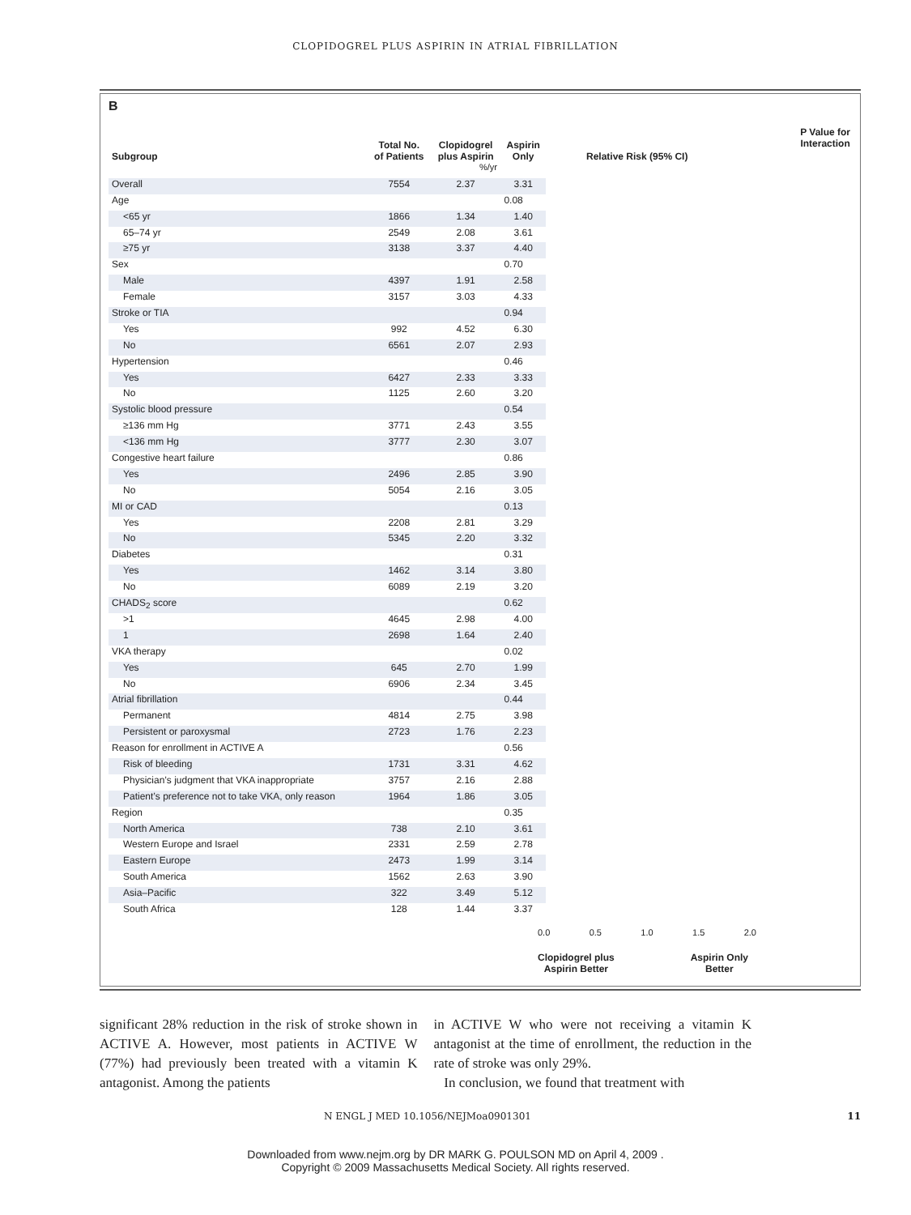CLOPIDOGREL PLUS ASPIRIN IN ATRIAL FIBRILLATION
B
Relative Risk (95% CI)
P Value for
Interaction
| Subgroup | Total No. of Patients | Clopidogrel plus Aspirin | Aspirin Only |
| --- | --- | --- | --- |
| | | %/yr | |
| Overall | 7554 | 2.37 | 3.31 |
| Age | | | 0.08 |
| <65 yr | 1866 | 1.34 | 1.40 |
| 65–74 yr | 2549 | 2.08 | 3.61 |
| ≥75 yr | 3138 | 3.37 | 4.40 |
| Sex | | | 0.70 |
| Male | 4397 | 1.91 | 2.58 |
| Female | 3157 | 3.03 | 4.33 |
| Stroke or TIA | | | 0.94 |
| Yes | 992 | 4.52 | 6.30 |
| No | 6561 | 2.07 | 2.93 |
| Hypertension | | | 0.46 |
| Yes | 6427 | 2.33 | 3.33 |
| No | 1125 | 2.60 | 3.20 |
| Systolic blood pressure | | | 0.54 |
| ≥136 mm Hg | 3771 | 2.43 | 3.55 |
| <136 mm Hg | 3777 | 2.30 | 3.07 |
| Congestive heart failure | | | 0.86 |
| Yes | 2496 | 2.85 | 3.90 |
| No | 5054 | 2.16 | 3.05 |
| MI or CAD | | | 0.13 |
| Yes | 2208 | 2.81 | 3.29 |
| No | 5345 | 2.20 | 3.32 |
| Diabetes | | | 0.31 |
| Yes | 1462 | 3.14 | 3.80 |
| No | 6089 | 2.19 | 3.20 |
| CHADS<sub>2</sub> score | | | 0.62 |
| >1 | 4645 | 2.98 | 4.00 |
| 1 | 2698 | 1.64 | 2.40 |
| VKA therapy | | | 0.02 |
| Yes | 645 | 2.70 | 1.99 |
| No | 6906 | 2.34 | 3.45 |
| Atrial fibrillation | | | 0.44 |
| Permanent | 4814 | 2.75 | 3.98 |
| Persistent or paroxysmal | 2723 | 1.76 | 2.23 |
| Reason for enrollment in ACTIVE A | | | 0.56 |
| Risk of bleeding | 1731 | 3.31 | 4.62 |
| Physician’s judgment that VKA inappropriate | 3757 | 2.16 | 2.88 |
| Patient’s preference not to take VKA, only reason | 1964 | 1.86 | 3.05 |
| Region | | | 0.35 |
| North America | 738 | 2.10 | 3.61 |
| Western Europe and Israel | 2331 | 2.59 | 2.78 |
| Eastern Europe | 2473 | 1.99 | 3.14 |
| South America | 1562 | 2.63 | 3.90 |
| Asia–Pacific | 322 | 3.49 | 5.12 |
| South Africa | 128 | 1.44 | 3.37 |
0.0 0.5 1.0 1.5 2.0
Clopidogrel plus
Aspirin Better Aspirin Only
Better
significant 28% reduction in the risk of stroke shown in ACTIVE A. However, most patients in ACTIVE W (77%) had previously been treated with a vitamin K antagonist. Among the patients
in ACTIVE W who were not receiving a vitamin K antagonist at the time of enrollment, the reduction in the rate of stroke was only 29%.
In conclusion, we found that treatment with
N ENGL J MED 10.1056/NEJMoa0901301 11
Downloaded from www.nejm.org by DR MARK G. POULSON MD on April 4, 2009 .
Copyright © 2009 Massachusetts Medical Society. All rights reserved.